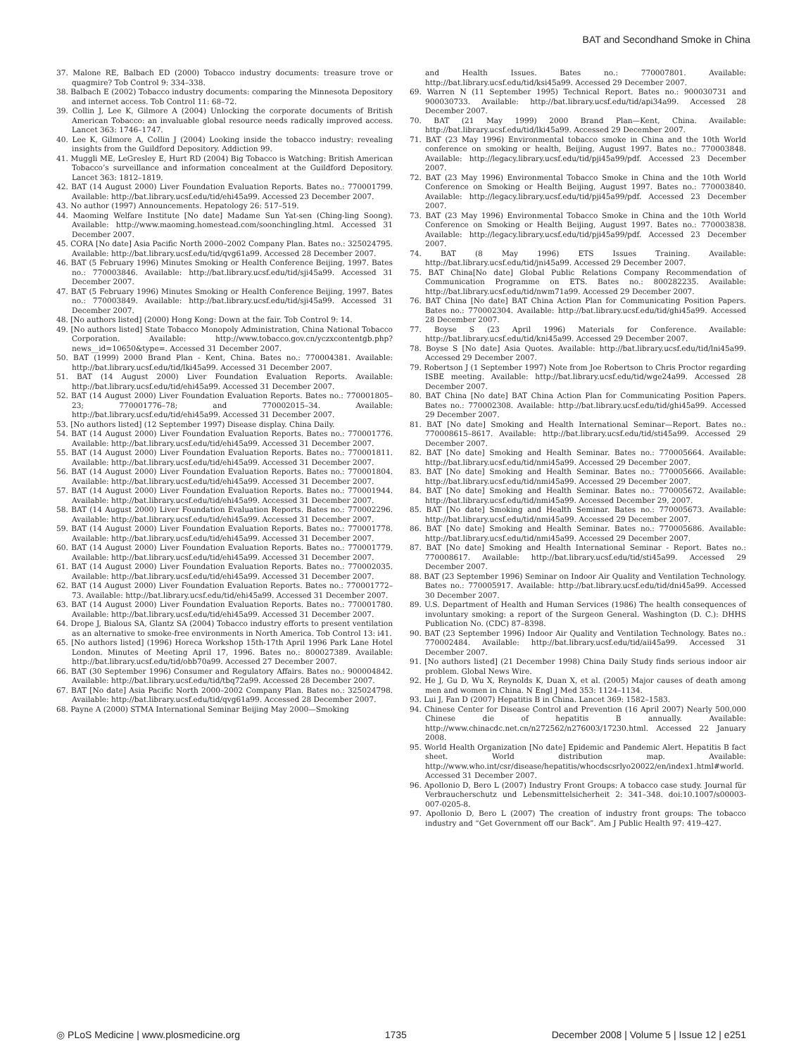BAT and Secondhand Smoke in China
37. Malone RE, Balbach ED (2000) Tobacco industry documents: treasure trove or quagmire? Tob Control 9: 334–338.
38. Balbach E (2002) Tobacco industry documents: comparing the Minnesota Depository and internet access. Tob Control 11: 68–72.
39. Collin J, Lee K, Gilmore A (2004) Unlocking the corporate documents of British American Tobacco: an invaluable global resource needs radically improved access. Lancet 363: 1746–1747.
40. Lee K, Gilmore A, Collin J (2004) Looking inside the tobacco industry: revealing insights from the Guildford Depository. Addiction 99.
41. Muggli ME, LeGresley E, Hurt RD (2004) Big Tobacco is Watching: British American Tobacco’s surveillance and information concealment at the Guildford Depository. Lancet 363: 1812–1819.
42. BAT (14 August 2000) Liver Foundation Evaluation Reports. Bates no.: 770001799. Available: http://bat.library.ucsf.edu/tid/ehi45a99. Accessed 23 December 2007.
43. No author (1997) Announcements. Hepatology 26: 517–519.
44. Maoming Welfare Institute [No date] Madame Sun Yat-sen (Ching-ling Soong). Available: http://www.maoming.homestead.com/soonchingling.html. Accessed 31 December 2007.
45. CORA [No date] Asia Pacific North 2000–2002 Company Plan. Bates no.: 325024795. Available: http://bat.library.ucsf.edu/tid/qvg61a99. Accessed 28 December 2007.
46. BAT (5 February 1996) Minutes Smoking or Health Conference Beijing, 1997. Bates no.: 770003846. Available: http://bat.library.ucsf.edu/tid/sji45a99. Accessed 31 December 2007.
47. BAT (5 February 1996) Minutes Smoking or Health Conference Beijing, 1997. Bates no.: 770003849. Available: http://bat.library.ucsf.edu/tid/sji45a99. Accessed 31 December 2007.
48. [No authors listed] (2000) Hong Kong: Down at the fair. Tob Control 9: 14.
49. [No authors listed] State Tobacco Monopoly Administration, China National Tobacco Corporation. Available: http://www.tobacco.gov.cn/yczxcontentgb.php?news__id=10650&type=. Accessed 31 December 2007.
50. BAT (1999) 2000 Brand Plan - Kent, China. Bates no.: 770004381. Available: http://bat.library.ucsf.edu/tid/lki45a99. Accessed 31 December 2007.
51. BAT (14 August 2000) Liver Foundation Evaluation Reports. Available: http://bat.library.ucsf.edu/tid/ehi45a99. Accessed 31 December 2007.
52. BAT (14 August 2000) Liver Foundation Evaluation Reports. Bates no.: 770001805–23; 770001776–78; and 770002015–34. Available: http://bat.library.ucsf.edu/tid/ehi45a99. Accessed 31 December 2007.
53. [No authors listed] (12 September 1997) Disease display. China Daily.
54. BAT (14 August 2000) Liver Foundation Evaluation Reports. Bates no.: 770001776. Available: http://bat.library.ucsf.edu/tid/ehi45a99. Accessed 31 December 2007.
55. BAT (14 August 2000) Liver Foundation Evaluation Reports. Bates no.: 770001811. Available: http://bat.library.ucsf.edu/tid/ehi45a99. Accessed 31 December 2007.
56. BAT (14 August 2000) Liver Foundation Evaluation Reports. Bates no.: 770001804. Available: http://bat.library.ucsf.edu/tid/ehi45a99. Accessed 31 December 2007.
57. BAT (14 August 2000) Liver Foundation Evaluation Reports. Bates no.: 770001944. Available: http://bat.library.ucsf.edu/tid/ehi45a99. Accessed 31 December 2007.
58. BAT (14 August 2000) Liver Foundation Evaluation Reports. Bates no.: 770002296. Available: http://bat.library.ucsf.edu/tid/ehi45a99. Accessed 31 December 2007.
59. BAT (14 August 2000) Liver Foundation Evaluation Reports. Bates no.: 770001778. Available: http://bat.library.ucsf.edu/tid/ehi45a99. Accessed 31 December 2007.
60. BAT (14 August 2000) Liver Foundation Evaluation Reports. Bates no.: 770001779. Available: http://bat.library.ucsf.edu/tid/ehi45a99. Accessed 31 December 2007.
61. BAT (14 August 2000) Liver Foundation Evaluation Reports. Bates no.: 770002035. Available: http://bat.library.ucsf.edu/tid/ehi45a99. Accessed 31 December 2007.
62. BAT (14 August 2000) Liver Foundation Evaluation Reports. Bates no.: 770001772–73. Available: http://bat.library.ucsf.edu/tid/ehi45a99. Accessed 31 December 2007.
63. BAT (14 August 2000) Liver Foundation Evaluation Reports. Bates no.: 770001780. Available: http://bat.library.ucsf.edu/tid/ehi45a99. Accessed 31 December 2007.
64. Drope J, Bialous SA, Glantz SA (2004) Tobacco industry efforts to present ventilation as an alternative to smoke-free environments in North America. Tob Control 13: i41.
65. [No authors listed] (1996) Horeca Workshop 15th-17th April 1996 Park Lane Hotel London. Minutes of Meeting April 17, 1996. Bates no.: 800027389. Available: http://bat.library.ucsf.edu/tid/obb70a99. Accessed 27 December 2007.
66. BAT (30 September 1996) Consumer and Regulatory Affairs. Bates no.: 900004842. Available: http://bat.library.ucsf.edu/tid/tbq72a99. Accessed 28 December 2007.
67. BAT [No date] Asia Pacific North 2000–2002 Company Plan. Bates no.: 325024798. Available: http://bat.library.ucsf.edu/tid/qvg61a99. Accessed 28 December 2007.
68. Payne A (2000) STMA International Seminar Beijing May 2000—Smoking
and Health Issues. Bates no.: 770007801. Available: http://bat.library.ucsf.edu/tid/ksi45a99. Accessed 29 December 2007.
69. Warren N (11 September 1995) Technical Report. Bates no.: 900030731 and 900030733. Available: http://bat.library.ucsf.edu/tid/api34a99. Accessed 28 December 2007.
70. BAT (21 May 1999) 2000 Brand Plan—Kent, China. Available: http://bat.library.ucsf.edu/tid/lki45a99. Accessed 29 December 2007.
71. BAT (23 May 1996) Environmental tobacco smoke in China and the 10th World conference on smoking or health, Beijing, August 1997. Bates no.: 770003848. Available: http://legacy.library.ucsf.edu/tid/pji45a99/pdf. Accessed 23 December 2007.
72. BAT (23 May 1996) Environmental Tobacco Smoke in China and the 10th World Conference on Smoking or Health Beijing, August 1997. Bates no.: 770003840. Available: http://legacy.library.ucsf.edu/tid/pji45a99/pdf. Accessed 23 December 2007.
73. BAT (23 May 1996) Environmental Tobacco Smoke in China and the 10th World Conference on Smoking or Health Beijing, August 1997. Bates no.: 770003838. Available: http://legacy.library.ucsf.edu/tid/pji45a99/pdf. Accessed 23 December 2007.
74. BAT (8 May 1996) ETS Issues Training. Available: http://bat.library.ucsf.edu/tid/jni45a99. Accessed 29 December 2007.
75. BAT China[No date] Global Public Relations Company Recommendation of Communication Programme on ETS. Bates no.: 800282235. Available: http://bat.library.ucsf.edu/tid/nwm71a99. Accessed 29 December 2007.
76. BAT China [No date] BAT China Action Plan for Communicating Position Papers. Bates no.: 770002304. Available: http://bat.library.ucsf.edu/tid/ghi45a99. Accessed 28 December 2007.
77. Boyse S (23 April 1996) Materials for Conference. Available: http://bat.library.ucsf.edu/tid/kni45a99. Accessed 29 December 2007.
78. Boyse S [No date] Asia Quotes. Available: http://bat.library.ucsf.edu/tid/lni45a99. Accessed 29 December 2007.
79. Robertson J (1 September 1997) Note from Joe Robertson to Chris Proctor regarding ISBE meeting. Available: http://bat.library.ucsf.edu/tid/wge24a99. Accessed 28 December 2007.
80. BAT China [No date] BAT China Action Plan for Communicating Position Papers. Bates no.: 770002308. Available: http://bat.library.ucsf.edu/tid/ghi45a99. Accessed 29 December 2007.
81. BAT [No date] Smoking and Health International Seminar—Report. Bates no.: 770008615–8617. Available: http://bat.library.ucsf.edu/tid/sti45a99. Accessed 29 December 2007.
82. BAT [No date] Smoking and Health Seminar. Bates no.: 770005664. Available: http://bat.library.ucsf.edu/tid/nmi45a99. Accessed 29 December 2007.
83. BAT [No date] Smoking and Health Seminar. Bates no.: 770005666. Available: http://bat.library.ucsf.edu/tid/nmi45a99. Accessed 29 December 2007.
84. BAT [No date] Smoking and Health Seminar. Bates no.: 770005672. Available: http://bat.library.ucsf.edu/tid/nmi45a99. Accessed December 29, 2007.
85. BAT [No date] Smoking and Health Seminar. Bates no.: 770005673. Available: http://bat.library.ucsf.edu/tid/nmi45a99. Accessed 29 December 2007.
86. BAT [No date] Smoking and Health Seminar. Bates no.: 770005686. Available: http://bat.library.ucsf.edu/tid/nmi45a99. Accessed 29 December 2007.
87. BAT [No date] Smoking and Health International Seminar - Report. Bates no.: 770008617. Available: http://bat.library.ucsf.edu/tid/sti45a99. Accessed 29 December 2007.
88. BAT (23 September 1996) Seminar on Indoor Air Quality and Ventilation Technology. Bates no.: 770005917. Available: http://bat.library.ucsf.edu/tid/dni45a99. Accessed 30 December 2007.
89. U.S. Department of Health and Human Services (1986) The health consequences of involuntary smoking: a report of the Surgeon General. Washington (D. C.): DHHS Publication No. (CDC) 87–8398.
90. BAT (23 September 1996) Indoor Air Quality and Ventilation Technology. Bates no.: 770002484. Available: http://bat.library.ucsf.edu/tid/aii45a99. Accessed 31 December 2007.
91. [No authors listed] (21 December 1998) China Daily Study finds serious indoor air problem. Global News Wire.
92. He J, Gu D, Wu X, Reynolds K, Duan X, et al. (2005) Major causes of death among men and women in China. N Engl J Med 353: 1124–1134.
93. Lui J, Fan D (2007) Hepatitis B in China. Lancet 369: 1582–1583.
94. Chinese Center for Disease Control and Prevention (16 April 2007) Nearly 500,000 Chinese die of hepatitis B annually. Available: http://www.chinacdc.net.cn/n272562/n276003/17230.html. Accessed 22 January 2008.
95. World Health Organization [No date] Epidemic and Pandemic Alert. Hepatitis B fact sheet. World distribution map. Available: http://www.who.int/csr/disease/hepatitis/whocdscsrlyo20022/en/index1.html#world. Accessed 31 December 2007.
96. Apollonio D, Bero L (2007) Industry Front Groups: A tobacco case study. Journal für Verbraucherschutz und Lebensmittelsicherheit 2: 341–348. doi:10.1007/s00003-007-0205-8.
97. Apollonio D, Bero L (2007) The creation of industry front groups: The tobacco industry and “Get Government off our Back”. Am J Public Health 97: 419–427.
◎ PLoS Medicine | www.plosmedicine.org 1735 December 2008 | Volume 5 | Issue 12 | e251